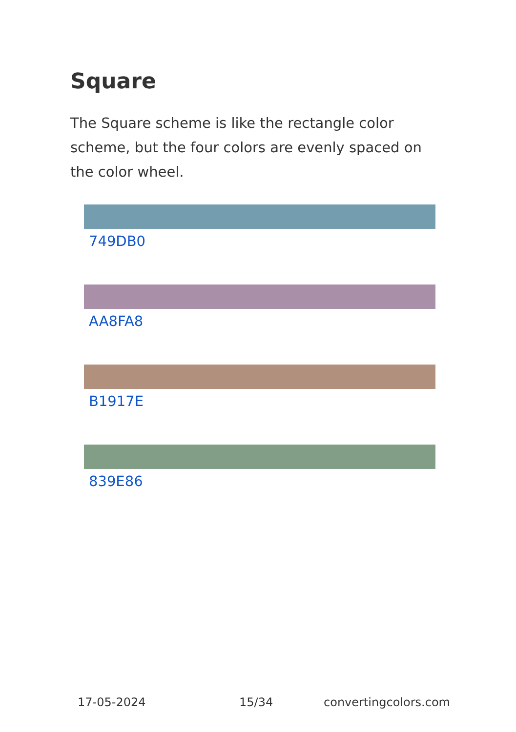Square
The Square scheme is like the rectangle color scheme, but the four colors are evenly spaced on the color wheel.
749DB0
AA8FA8
B1917E
839E86
17-05-2024 15/34 convertingcolors.com